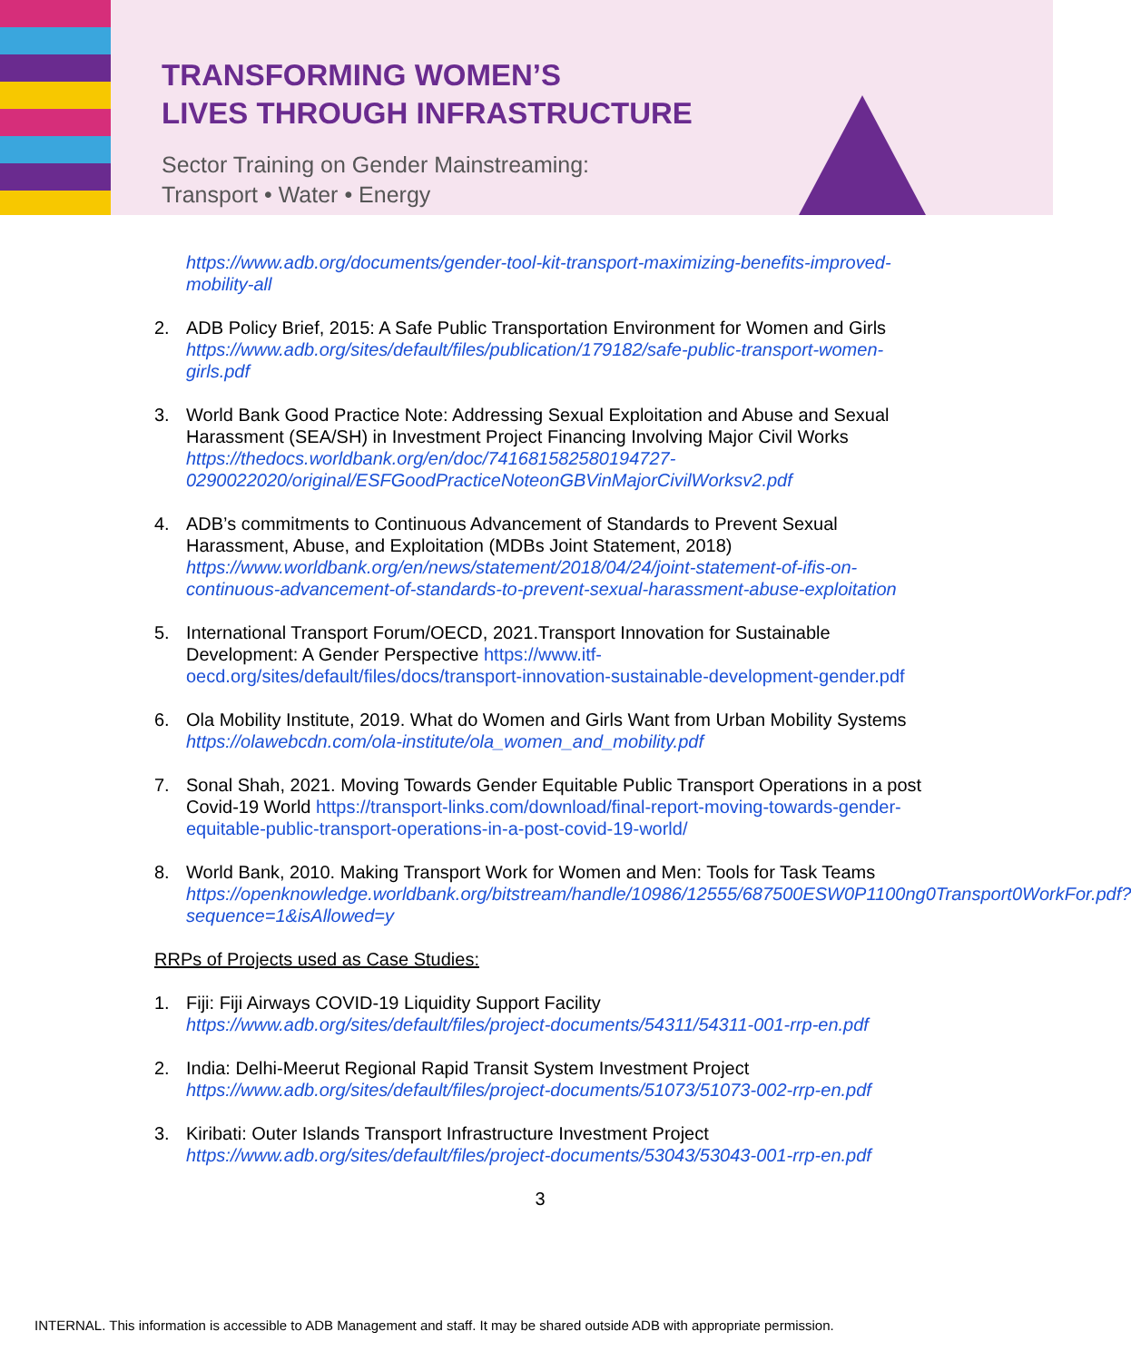TRANSFORMING WOMEN’S
LIVES THROUGH INFRASTRUCTURE
Sector Training on Gender Mainstreaming:
Transport • Water • Energy
https://www.adb.org/documents/gender-tool-kit-transport-maximizing-benefits-improved-mobility-all
2. ADB Policy Brief, 2015: A Safe Public Transportation Environment for Women and Girls https://www.adb.org/sites/default/files/publication/179182/safe-public-transport-women-girls.pdf
3. World Bank Good Practice Note: Addressing Sexual Exploitation and Abuse and Sexual Harassment (SEA/SH) in Investment Project Financing Involving Major Civil Works https://thedocs.worldbank.org/en/doc/741681582580194727-0290022020/original/ESFGoodPracticeNoteonGBVinMajorCivilWorksv2.pdf
4. ADB’s commitments to Continuous Advancement of Standards to Prevent Sexual Harassment, Abuse, and Exploitation (MDBs Joint Statement, 2018) https://www.worldbank.org/en/news/statement/2018/04/24/joint-statement-of-ifis-on-continuous-advancement-of-standards-to-prevent-sexual-harassment-abuse-exploitation
5. International Transport Forum/OECD, 2021.Transport Innovation for Sustainable Development: A Gender Perspective https://www.itf-oecd.org/sites/default/files/docs/transport-innovation-sustainable-development-gender.pdf
6. Ola Mobility Institute, 2019. What do Women and Girls Want from Urban Mobility Systems
https://olawebcdn.com/ola-institute/ola_women_and_mobility.pdf
7. Sonal Shah, 2021. Moving Towards Gender Equitable Public Transport Operations in a post Covid-19 World https://transport-links.com/download/final-report-moving-towards-gender-equitable-public-transport-operations-in-a-post-covid-19-world/
8. World Bank, 2010. Making Transport Work for Women and Men: Tools for Task Teams https://openknowledge.worldbank.org/bitstream/handle/10986/12555/687500ESW0P1100ng0Transport0WorkFor.pdf?sequence=1&isAllowed=y
RRPs of Projects used as Case Studies:
1. Fiji: Fiji Airways COVID-19 Liquidity Support Facility
https://www.adb.org/sites/default/files/project-documents/54311/54311-001-rrp-en.pdf
2. India: Delhi-Meerut Regional Rapid Transit System Investment Project
https://www.adb.org/sites/default/files/project-documents/51073/51073-002-rrp-en.pdf
3. Kiribati: Outer Islands Transport Infrastructure Investment Project
https://www.adb.org/sites/default/files/project-documents/53043/53043-001-rrp-en.pdf
3
INTERNAL. This information is accessible to ADB Management and staff. It may be shared outside ADB with appropriate permission.